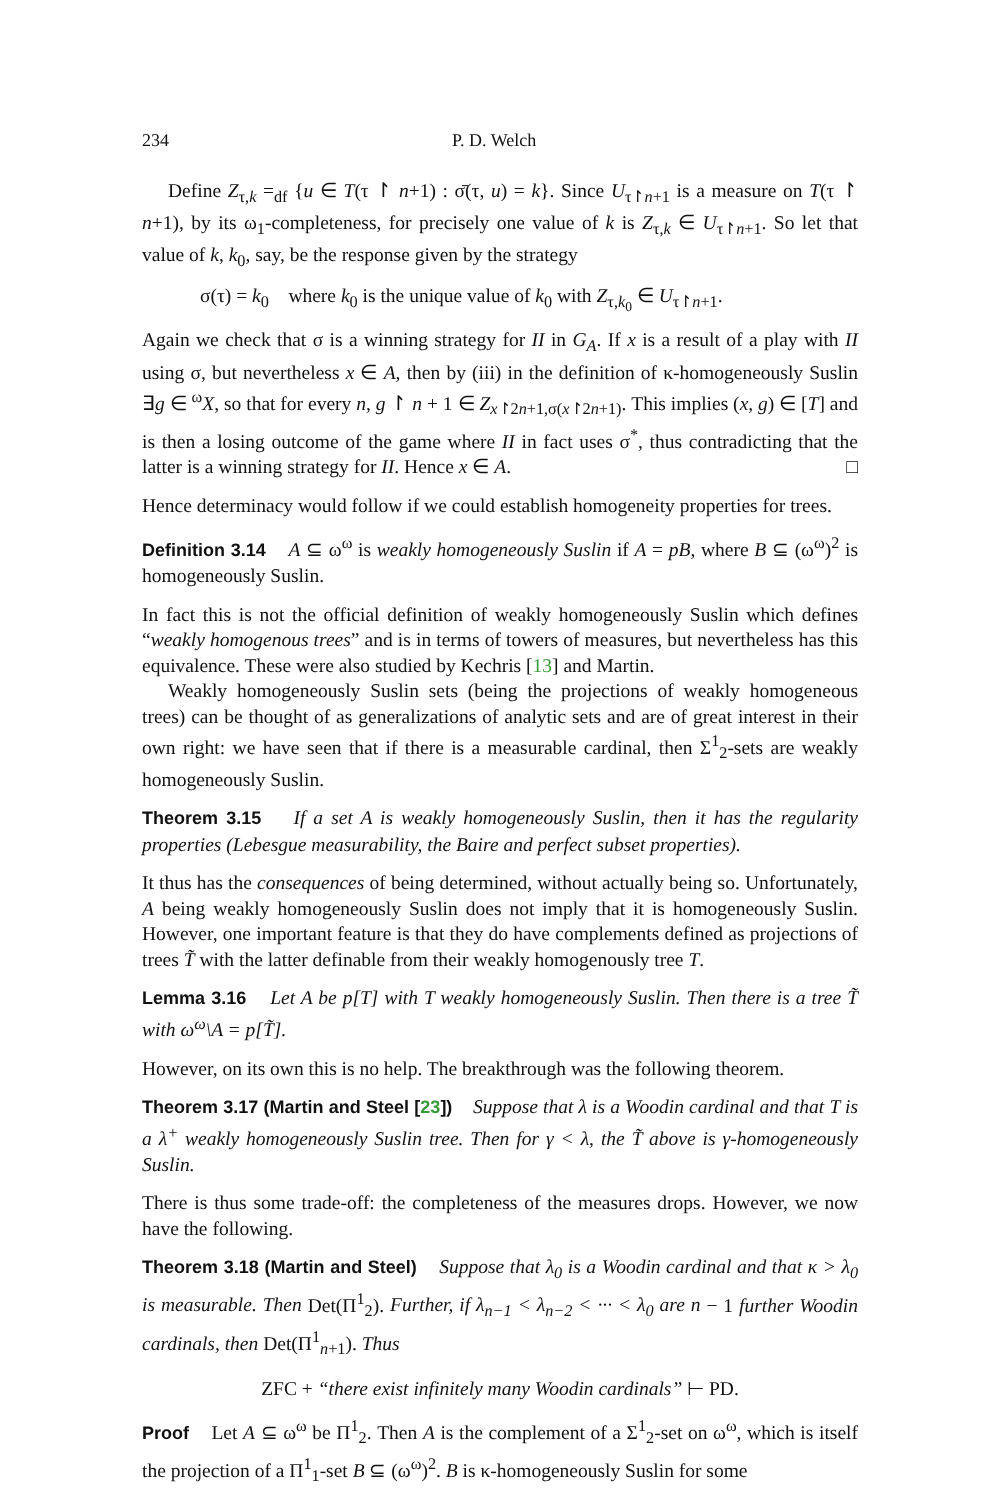234 P. D. Welch
Define Z<sub>τ,k</sub> =<sub>df</sub> {u ∈ T(τ ↾ n+1) : σ̄(τ, u) = k}. Since U<sub>τ↾n+1</sub> is a measure on T(τ ↾ n+1), by its ω<sub>1</sub>-completeness, for precisely one value of k is Z<sub>τ,k</sub> ∈ U<sub>τ↾n+1</sub>. So let that value of k, k<sub>0</sub>, say, be the response given by the strategy
σ(τ) = k<sub>0</sub> where k<sub>0</sub> is the unique value of k<sub>0</sub> with Z<sub>τ,k<sub>0</sub></sub> ∈ U<sub>τ↾n+1</sub>.
Again we check that σ is a winning strategy for II in G<sub>A</sub>. If x is a result of a play with II using σ, but nevertheless x ∈ A, then by (iii) in the definition of κ-homogeneously Suslin ∃g ∈ <sup>ω</sup>X, so that for every n, g ↾ n + 1 ∈ Z<sub>x↾2n+1,σ(x↾2n+1)</sub>. This implies (x, g) ∈ [T] and is then a losing outcome of the game where II in fact uses σ<sup>*</sup>, thus contradicting that the latter is a winning strategy for II. Hence x ∈ A. □
Hence determinacy would follow if we could establish homogeneity properties for trees.
Definition 3.14 A ⊆ ω<sup>ω</sup> is weakly homogeneously Suslin if A = pB, where B ⊆ (ω<sup>ω</sup>)<sup>2</sup> is homogeneously Suslin.
In fact this is not the official definition of weakly homogeneously Suslin which defines “weakly homogenous trees” and is in terms of towers of measures, but nevertheless has this equivalence. These were also studied by Kechris [13] and Martin.
Weakly homogeneously Suslin sets (being the projections of weakly homogeneous trees) can be thought of as generalizations of analytic sets and are of great interest in their own right: we have seen that if there is a measurable cardinal, then Σ<sup>1</sup><sub>2</sub>-sets are weakly homogeneously Suslin.
Theorem 3.15 If a set A is weakly homogeneously Suslin, then it has the regularity properties (Lebesgue measurability, the Baire and perfect subset properties).
It thus has the consequences of being determined, without actually being so. Unfortunately, A being weakly homogeneously Suslin does not imply that it is homogeneously Suslin. However, one important feature is that they do have complements defined as projections of trees T̃ with the latter definable from their weakly homogenously tree T.
Lemma 3.16 Let A be p[T] with T weakly homogeneously Suslin. Then there is a tree T̃ with ω<sup>ω</sup>\A = p[T̃].
However, on its own this is no help. The breakthrough was the following theorem.
Theorem 3.17 (Martin and Steel [23]) Suppose that λ is a Woodin cardinal and that T is a λ<sup>+</sup> weakly homogeneously Suslin tree. Then for γ < λ, the T̃ above is γ-homogeneously Suslin.
There is thus some trade-off: the completeness of the measures drops. However, we now have the following.
Theorem 3.18 (Martin and Steel) Suppose that λ<sub>0</sub> is a Woodin cardinal and that κ > λ<sub>0</sub> is measurable. Then Det(Π<sup>1</sup><sub>2</sub>). Further, if λ<sub>n−1</sub> < λ<sub>n−2</sub> < ··· < λ<sub>0</sub> are n − 1 further Woodin cardinals, then Det(Π<sup>1</sup><sub>n+1</sub>). Thus
ZFC + “there exist infinitely many Woodin cardinals” ⊢ PD.
Proof Let A ⊆ ω<sup>ω</sup> be Π<sup>1</sup><sub>2</sub>. Then A is the complement of a Σ<sup>1</sup><sub>2</sub>-set on ω<sup>ω</sup>, which is itself the projection of a Π<sup>1</sup><sub>1</sub>-set B ⊆ (ω<sup>ω</sup>)<sup>2</sup>. B is κ-homogeneously Suslin for some